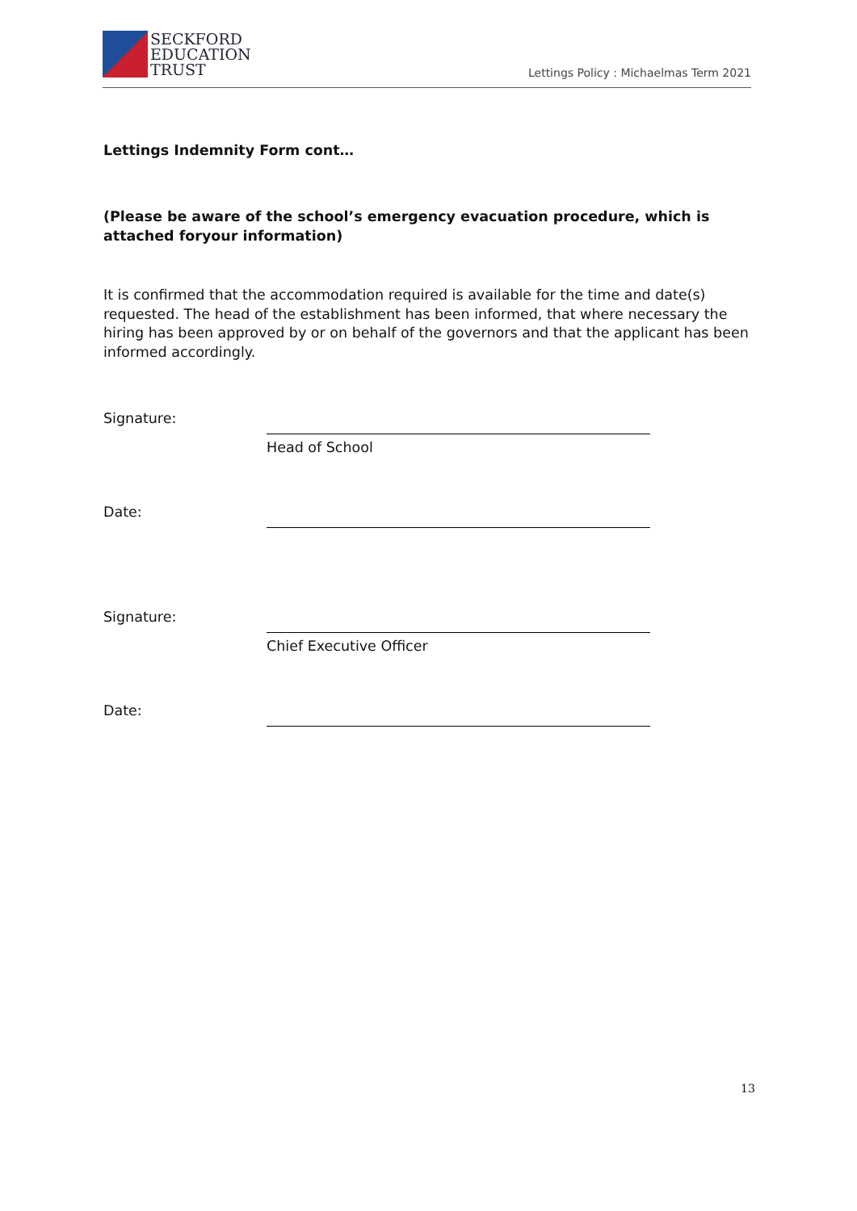SECKFORD
EDUCATION
TRUST
Lettings Policy : Michaelmas Term 2021
Lettings Indemnity Form cont…
(Please be aware of the school’s emergency evacuation procedure, which is attached foryour information)
It is confirmed that the accommodation required is available for the time and date(s) requested. The head of the establishment has been informed, that where necessary the hiring has been approved by or on behalf of the governors and that the applicant has been informed accordingly.
Signature:
Head of School
Date:
Signature:
Chief Executive Officer
Date:
13